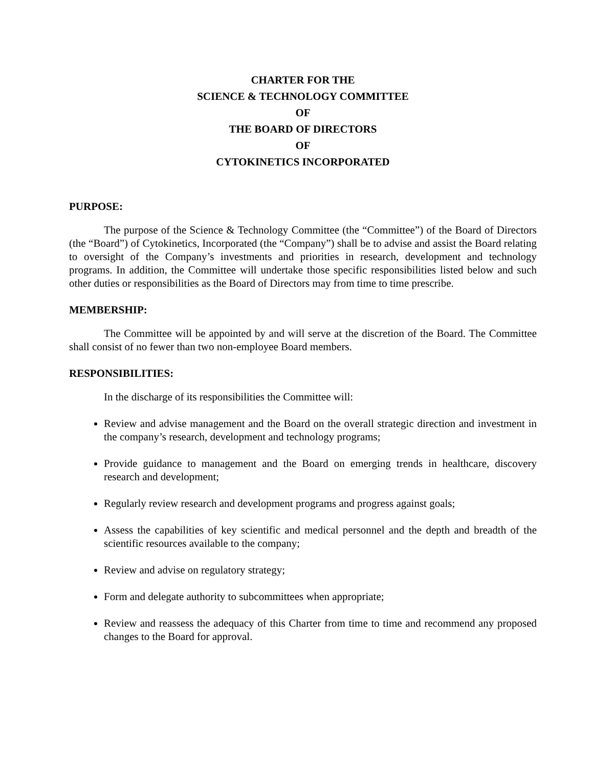CHARTER FOR THE
SCIENCE & TECHNOLOGY COMMITTEE
OF
THE BOARD OF DIRECTORS
OF
CYTOKINETICS INCORPORATED
PURPOSE:
The purpose of the Science & Technology Committee (the “Committee”) of the Board of Directors (the “Board”) of Cytokinetics, Incorporated (the “Company”) shall be to advise and assist the Board relating to oversight of the Company’s investments and priorities in research, development and technology programs. In addition, the Committee will undertake those specific responsibilities listed below and such other duties or responsibilities as the Board of Directors may from time to time prescribe.
MEMBERSHIP:
The Committee will be appointed by and will serve at the discretion of the Board. The Committee shall consist of no fewer than two non-employee Board members.
RESPONSIBILITIES:
In the discharge of its responsibilities the Committee will:
Review and advise management and the Board on the overall strategic direction and investment in the company’s research, development and technology programs;
Provide guidance to management and the Board on emerging trends in healthcare, discovery research and development;
Regularly review research and development programs and progress against goals;
Assess the capabilities of key scientific and medical personnel and the depth and breadth of the scientific resources available to the company;
Review and advise on regulatory strategy;
Form and delegate authority to subcommittees when appropriate;
Review and reassess the adequacy of this Charter from time to time and recommend any proposed changes to the Board for approval.